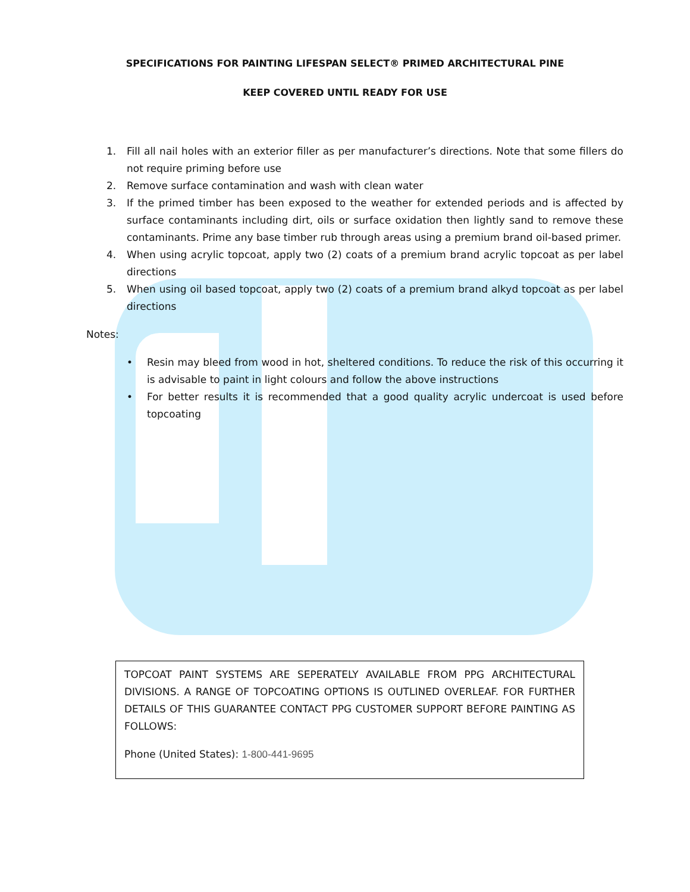SPECIFICATIONS FOR PAINTING LIFESPAN SELECT® PRIMED ARCHITECTURAL PINE
KEEP COVERED UNTIL READY FOR USE
1. Fill all nail holes with an exterior filler as per manufacturer’s directions. Note that some fillers do not require priming before use
2. Remove surface contamination and wash with clean water
3. If the primed timber has been exposed to the weather for extended periods and is affected by surface contaminants including dirt, oils or surface oxidation then lightly sand to remove these contaminants. Prime any base timber rub through areas using a premium brand oil-based primer.
4. When using acrylic topcoat, apply two (2) coats of a premium brand acrylic topcoat as per label directions
5. When using oil based topcoat, apply two (2) coats of a premium brand alkyd topcoat as per label directions
Notes:
• Resin may bleed from wood in hot, sheltered conditions. To reduce the risk of this occurring it is advisable to paint in light colours and follow the above instructions
• For better results it is recommended that a good quality acrylic undercoat is used before topcoating
TOPCOAT PAINT SYSTEMS ARE SEPERATELY AVAILABLE FROM PPG ARCHITECTURAL DIVISIONS. A RANGE OF TOPCOATING OPTIONS IS OUTLINED OVERLEAF. FOR FURTHER DETAILS OF THIS GUARANTEE CONTACT PPG CUSTOMER SUPPORT BEFORE PAINTING AS FOLLOWS:
Phone (United States): 1-800-441-9695